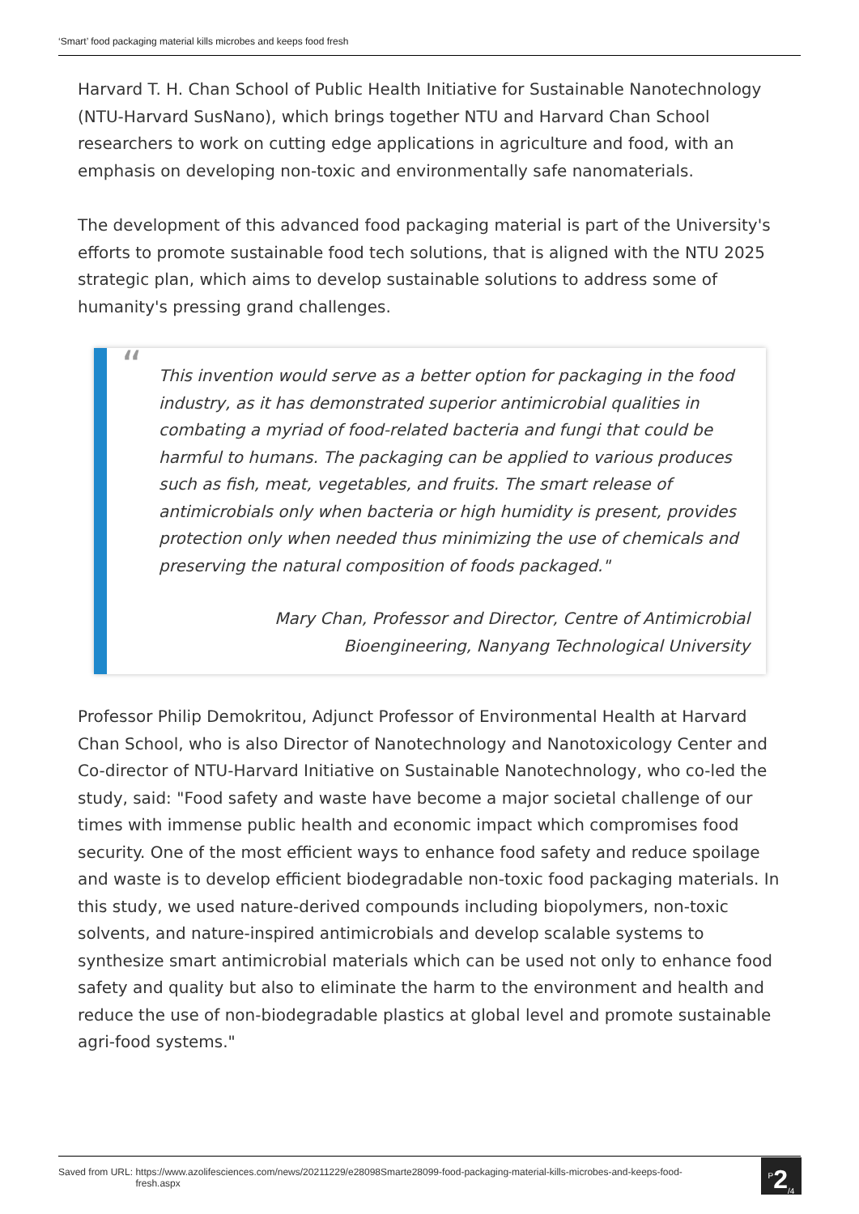‘Smart’ food packaging material kills microbes and keeps food fresh
Harvard T. H. Chan School of Public Health Initiative for Sustainable Nanotechnology (NTU-Harvard SusNano), which brings together NTU and Harvard Chan School researchers to work on cutting edge applications in agriculture and food, with an emphasis on developing non-toxic and environmentally safe nanomaterials.
The development of this advanced food packaging material is part of the University's efforts to promote sustainable food tech solutions, that is aligned with the NTU 2025 strategic plan, which aims to develop sustainable solutions to address some of humanity's pressing grand challenges.
“This invention would serve as a better option for packaging in the food industry, as it has demonstrated superior antimicrobial qualities in combating a myriad of food-related bacteria and fungi that could be harmful to humans. The packaging can be applied to various produces such as fish, meat, vegetables, and fruits. The smart release of antimicrobials only when bacteria or high humidity is present, provides protection only when needed thus minimizing the use of chemicals and preserving the natural composition of foods packaged."
Mary Chan, Professor and Director, Centre of Antimicrobial Bioengineering, Nanyang Technological University
Professor Philip Demokritou, Adjunct Professor of Environmental Health at Harvard Chan School, who is also Director of Nanotechnology and Nanotoxicology Center and Co-director of NTU-Harvard Initiative on Sustainable Nanotechnology, who co-led the study, said: "Food safety and waste have become a major societal challenge of our times with immense public health and economic impact which compromises food security. One of the most efficient ways to enhance food safety and reduce spoilage and waste is to develop efficient biodegradable non-toxic food packaging materials. In this study, we used nature-derived compounds including biopolymers, non-toxic solvents, and nature-inspired antimicrobials and develop scalable systems to synthesize smart antimicrobial materials which can be used not only to enhance food safety and quality but also to eliminate the harm to the environment and health and reduce the use of non-biodegradable plastics at global level and promote sustainable agri-food systems."
Saved from URL: https://www.azolifesciences.com/news/20211229/e28098Smarte28099-food-packaging-material-kills-microbes-and-keeps-food-fresh.aspx
<sup>P</sup>2<sub>/4</sub>